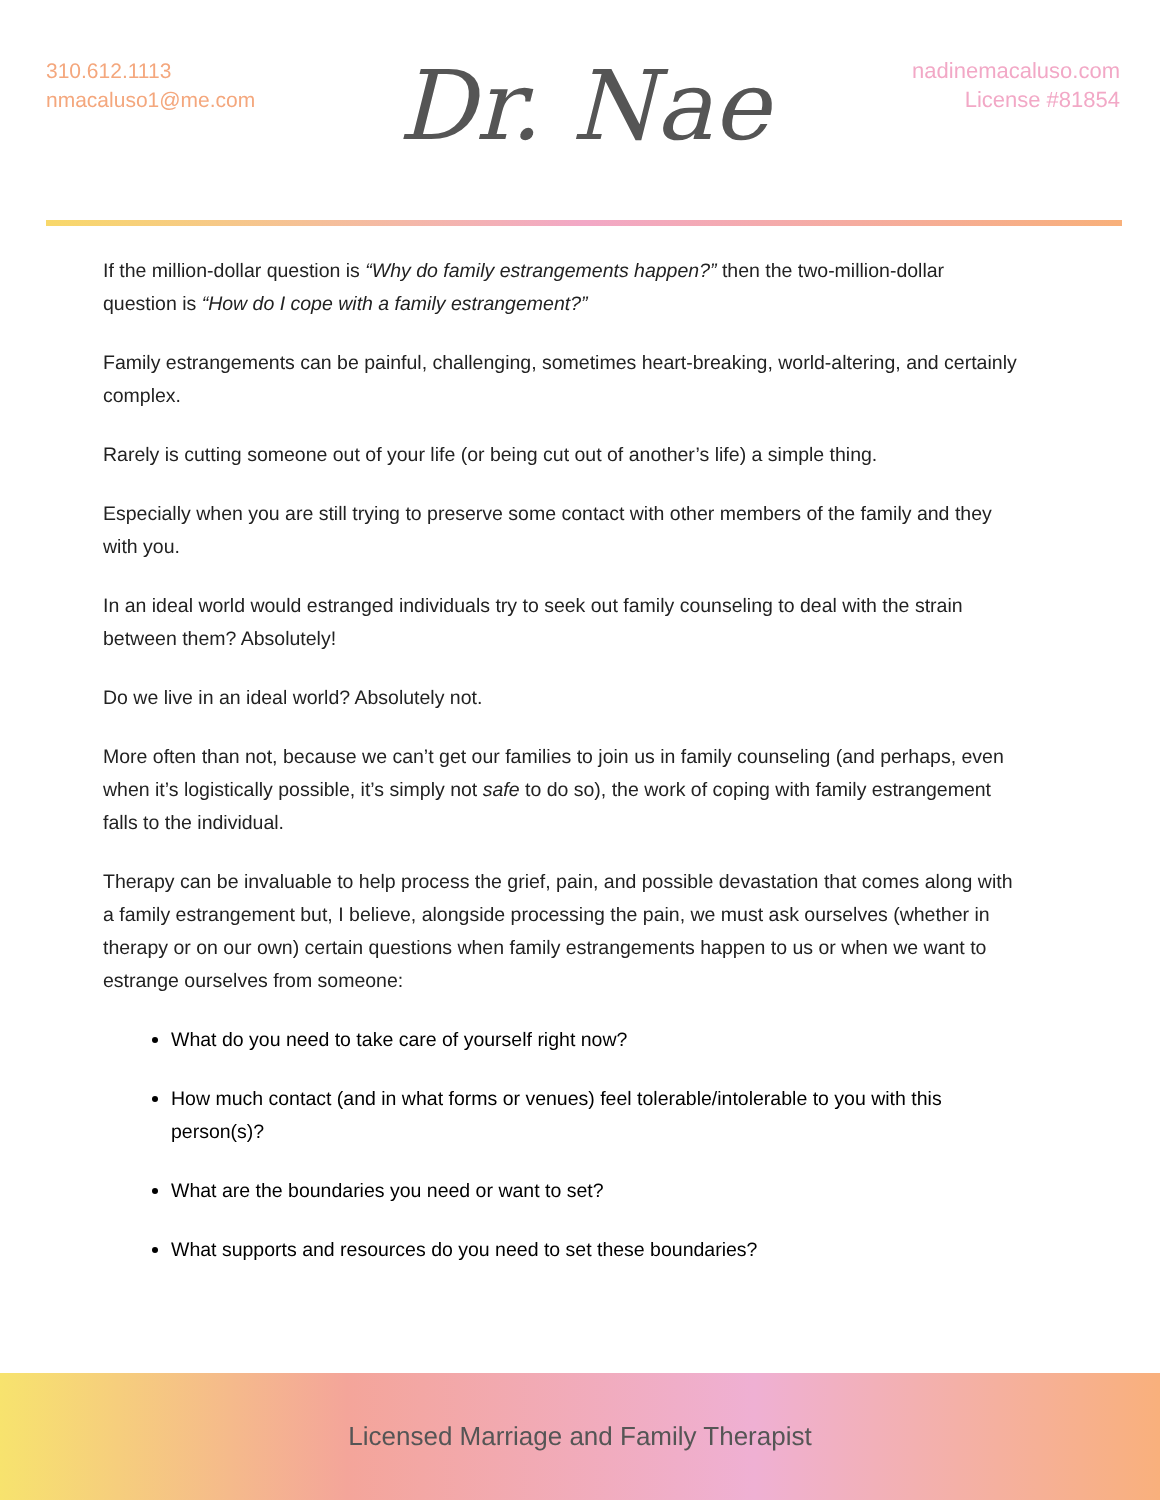310.612.1113
nmacaluso1@me.com
Dr. Nae
nadinemacaluso.com
License #81854
If the million-dollar question is “Why do family estrangements happen?” then the two-million-dollar question is “How do I cope with a family estrangement?”
Family estrangements can be painful, challenging, sometimes heart-breaking, world-altering, and certainly complex.
Rarely is cutting someone out of your life (or being cut out of another’s life) a simple thing.
Especially when you are still trying to preserve some contact with other members of the family and they with you.
In an ideal world would estranged individuals try to seek out family counseling to deal with the strain between them? Absolutely!
Do we live in an ideal world? Absolutely not.
More often than not, because we can’t get our families to join us in family counseling (and perhaps, even when it’s logistically possible, it’s simply not safe to do so), the work of coping with family estrangement falls to the individual.
Therapy can be invaluable to help process the grief, pain, and possible devastation that comes along with a family estrangement but, I believe, alongside processing the pain, we must ask ourselves (whether in therapy or on our own) certain questions when family estrangements happen to us or when we want to estrange ourselves from someone:
What do you need to take care of yourself right now?
How much contact (and in what forms or venues) feel tolerable/intolerable to you with this person(s)?
What are the boundaries you need or want to set?
What supports and resources do you need to set these boundaries?
Licensed Marriage and Family Therapist